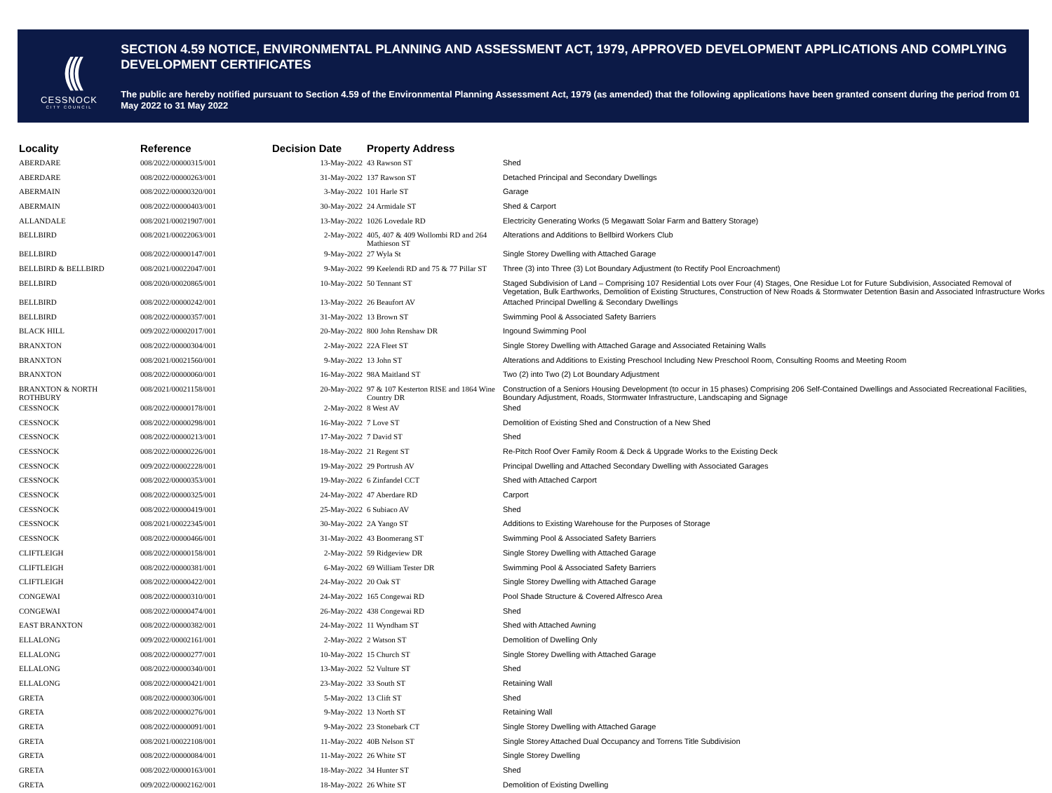(((
CESSNOCK
CITY COUNCIL
SECTION 4.59 NOTICE, ENVIRONMENTAL PLANNING AND ASSESSMENT ACT, 1979, APPROVED DEVELOPMENT APPLICATIONS AND COMPLYING DEVELOPMENT CERTIFICATES
The public are hereby notified pursuant to Section 4.59 of the Environmental Planning Assessment Act, 1979 (as amended) that the following applications have been granted consent during the period from 01 May 2022 to 31 May 2022
| Locality | Reference | Decision Date | Property Address | |
| --- | --- | --- | --- | --- |
| ABERDARE | 008/2022/00000315/001 | 13-May-2022 | 43 Rawson ST | Shed |
| ABERDARE | 008/2022/00000263/001 | 31-May-2022 | 137 Rawson ST | Detached Principal and Secondary Dwellings |
| ABERMAIN | 008/2022/00000320/001 | 3-May-2022 | 101 Harle ST | Garage |
| ABERMAIN | 008/2022/00000403/001 | 30-May-2022 | 24 Armidale ST | Shed & Carport |
| ALLANDALE | 008/2021/00021907/001 | 13-May-2022 | 1026 Lovedale RD | Electricity Generating Works (5 Megawatt Solar Farm and Battery Storage) |
| BELLBIRD | 008/2021/00022063/001 | 2-May-2022 | 405, 407 & 409 Wollombi RD and 264 Mathieson ST | Alterations and Additions to Bellbird Workers Club |
| BELLBIRD | 008/2022/00000147/001 | 9-May-2022 | 27 Wyla St | Single Storey Dwelling with Attached Garage |
| BELLBIRD & BELLBIRD | 008/2021/00022047/001 | 9-May-2022 | 99 Keelendi RD and 75 & 77 Pillar ST | Three (3) into Three (3) Lot Boundary Adjustment (to Rectify Pool Encroachment) |
| BELLBIRD | 008/2020/00020865/001 | 10-May-2022 | 50 Tennant ST | Staged Subdivision of Land – Comprising 107 Residential Lots over Four (4) Stages, One Residue Lot for Future Subdivision, Associated Removal of Vegetation, Bulk Earthworks, Demolition of Existing Structures, Construction of New Roads & Stormwater Detention Basin and Associated Infrastructure Works |
| BELLBIRD | 008/2022/00000242/001 | 13-May-2022 | 26 Beaufort AV | Attached Principal Dwelling & Secondary Dwellings |
| BELLBIRD | 008/2022/00000357/001 | 31-May-2022 | 13 Brown ST | Swimming Pool & Associated Safety Barriers |
| BLACK HILL | 009/2022/00002017/001 | 20-May-2022 | 800 John Renshaw DR | Ingound Swimming Pool |
| BRANXTON | 008/2022/00000304/001 | 2-May-2022 | 22A Fleet ST | Single Storey Dwelling with Attached Garage and Associated Retaining Walls |
| BRANXTON | 008/2021/00021560/001 | 9-May-2022 | 13 John ST | Alterations and Additions to Existing Preschool Including New Preschool Room, Consulting Rooms and Meeting Room |
| BRANXTON | 008/2022/00000060/001 | 16-May-2022 | 98A Maitland ST | Two (2) into Two (2) Lot Boundary Adjustment |
| BRANXTON & NORTH ROTHBURY | 008/2021/00021158/001 | 20-May-2022 | 97 & 107 Kesterton RISE and 1864 Wine Country DR | Construction of a Seniors Housing Development (to occur in 15 phases) Comprising 206 Self-Contained Dwellings and Associated Recreational Facilities, Boundary Adjustment, Roads, Stormwater Infrastructure, Landscaping and Signage |
| CESSNOCK | 008/2022/00000178/001 | 2-May-2022 | 8 West AV | Shed |
| CESSNOCK | 008/2022/00000298/001 | 16-May-2022 | 7 Love ST | Demolition of Existing Shed and Construction of a New Shed |
| CESSNOCK | 008/2022/00000213/001 | 17-May-2022 | 7 David ST | Shed |
| CESSNOCK | 008/2022/00000226/001 | 18-May-2022 | 21 Regent ST | Re-Pitch Roof Over Family Room & Deck & Upgrade Works to the Existing Deck |
| CESSNOCK | 009/2022/00002228/001 | 19-May-2022 | 29 Portrush AV | Principal Dwelling and Attached Secondary Dwelling with Associated Garages |
| CESSNOCK | 008/2022/00000353/001 | 19-May-2022 | 6 Zinfandel CCT | Shed with Attached Carport |
| CESSNOCK | 008/2022/00000325/001 | 24-May-2022 | 47 Aberdare RD | Carport |
| CESSNOCK | 008/2022/00000419/001 | 25-May-2022 | 6 Subiaco AV | Shed |
| CESSNOCK | 008/2021/00022345/001 | 30-May-2022 | 2A Yango ST | Additions to Existing Warehouse for the Purposes of Storage |
| CESSNOCK | 008/2022/00000466/001 | 31-May-2022 | 43 Boomerang ST | Swimming Pool & Associated Safety Barriers |
| CLIFTLEIGH | 008/2022/00000158/001 | 2-May-2022 | 59 Ridgeview DR | Single Storey Dwelling with Attached Garage |
| CLIFTLEIGH | 008/2022/00000381/001 | 6-May-2022 | 69 William Tester DR | Swimming Pool & Associated Safety Barriers |
| CLIFTLEIGH | 008/2022/00000422/001 | 24-May-2022 | 20 Oak ST | Single Storey Dwelling with Attached Garage |
| CONGEWAI | 008/2022/00000310/001 | 24-May-2022 | 165 Congewai RD | Pool Shade Structure & Covered Alfresco Area |
| CONGEWAI | 008/2022/00000474/001 | 26-May-2022 | 438 Congewai RD | Shed |
| EAST BRANXTON | 008/2022/00000382/001 | 24-May-2022 | 11 Wyndham ST | Shed with Attached Awning |
| ELLALONG | 009/2022/00002161/001 | 2-May-2022 | 2 Watson ST | Demolition of Dwelling Only |
| ELLALONG | 008/2022/00000277/001 | 10-May-2022 | 15 Church ST | Single Storey Dwelling with Attached Garage |
| ELLALONG | 008/2022/00000340/001 | 13-May-2022 | 52 Vulture ST | Shed |
| ELLALONG | 008/2022/00000421/001 | 23-May-2022 | 33 South ST | Retaining Wall |
| GRETA | 008/2022/00000306/001 | 5-May-2022 | 13 Clift ST | Shed |
| GRETA | 008/2022/00000276/001 | 9-May-2022 | 13 North ST | Retaining Wall |
| GRETA | 008/2022/00000091/001 | 9-May-2022 | 23 Stonebark CT | Single Storey Dwelling with Attached Garage |
| GRETA | 008/2021/00022108/001 | 11-May-2022 | 40B Nelson ST | Single Storey Attached Dual Occupancy and Torrens Title Subdivision |
| GRETA | 008/2022/00000084/001 | 11-May-2022 | 26 White ST | Single Storey Dwelling |
| GRETA | 008/2022/00000163/001 | 18-May-2022 | 34 Hunter ST | Shed |
| GRETA | 009/2022/00002162/001 | 18-May-2022 | 26 White ST | Demolition of Existing Dwelling |